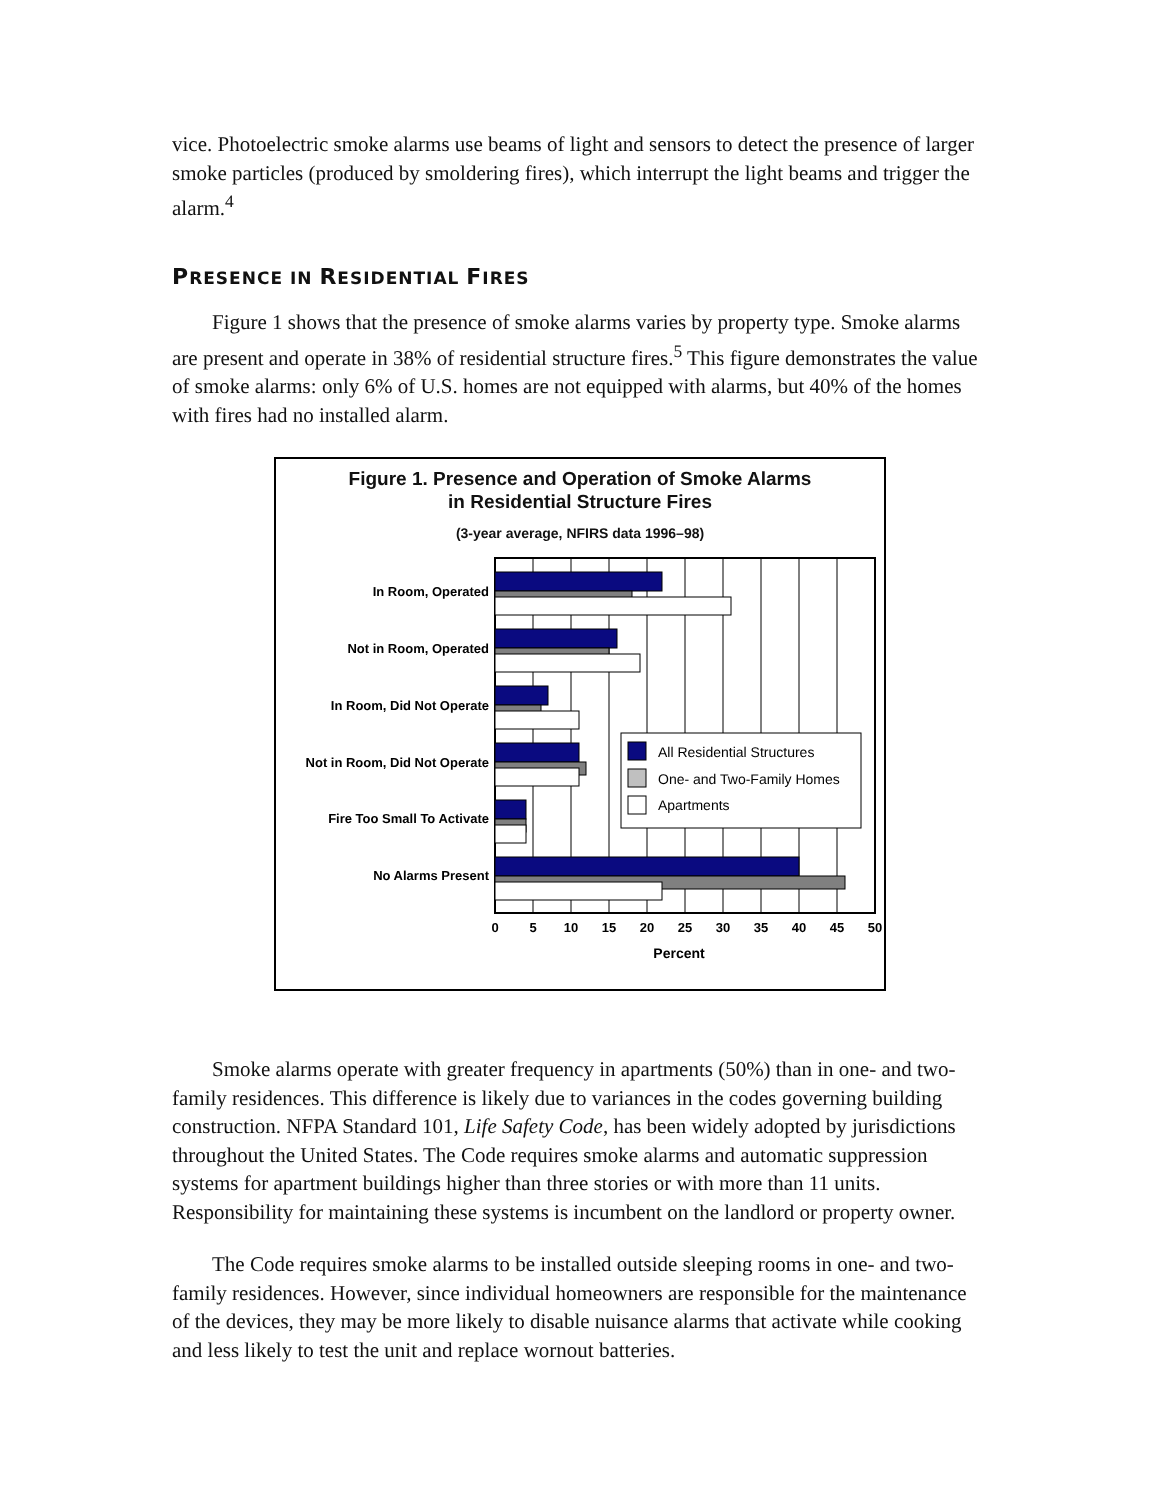vice. Photoelectric smoke alarms use beams of light and sensors to detect the presence of larger smoke particles (produced by smoldering fires), which interrupt the light beams and trigger the alarm.<sup>4</sup>
PRESENCE IN RESIDENTIAL FIRES
Figure 1 shows that the presence of smoke alarms varies by property type. Smoke alarms are present and operate in 38% of residential structure fires.<sup>5</sup> This figure demonstrates the value of smoke alarms: only 6% of U.S. homes are not equipped with alarms, but 40% of the homes with fires had no installed alarm.
Figure 1. Presence and Operation of Smoke Alarms
in Residential Structure Fires
(3-year average, NFIRS data 1996–98)
All Residential Structures
One- and Two-Family Homes
Apartments
In Room, Operated
Not in Room, Operated
In Room, Did Not Operate
Not in Room, Did Not Operate
Fire Too Small To Activate
No Alarms Present
0
5
10
15
20
25
30
35
40
45
50
Percent
Smoke alarms operate with greater frequency in apartments (50%) than in one- and two-family residences. This difference is likely due to variances in the codes governing building construction. NFPA Standard 101, Life Safety Code, has been widely adopted by jurisdictions throughout the United States. The Code requires smoke alarms and automatic suppression systems for apartment buildings higher than three stories or with more than 11 units. Responsibility for maintaining these systems is incumbent on the landlord or property owner.
The Code requires smoke alarms to be installed outside sleeping rooms in one- and two-family residences. However, since individual homeowners are responsible for the maintenance of the devices, they may be more likely to disable nuisance alarms that activate while cooking and less likely to test the unit and replace wornout batteries.